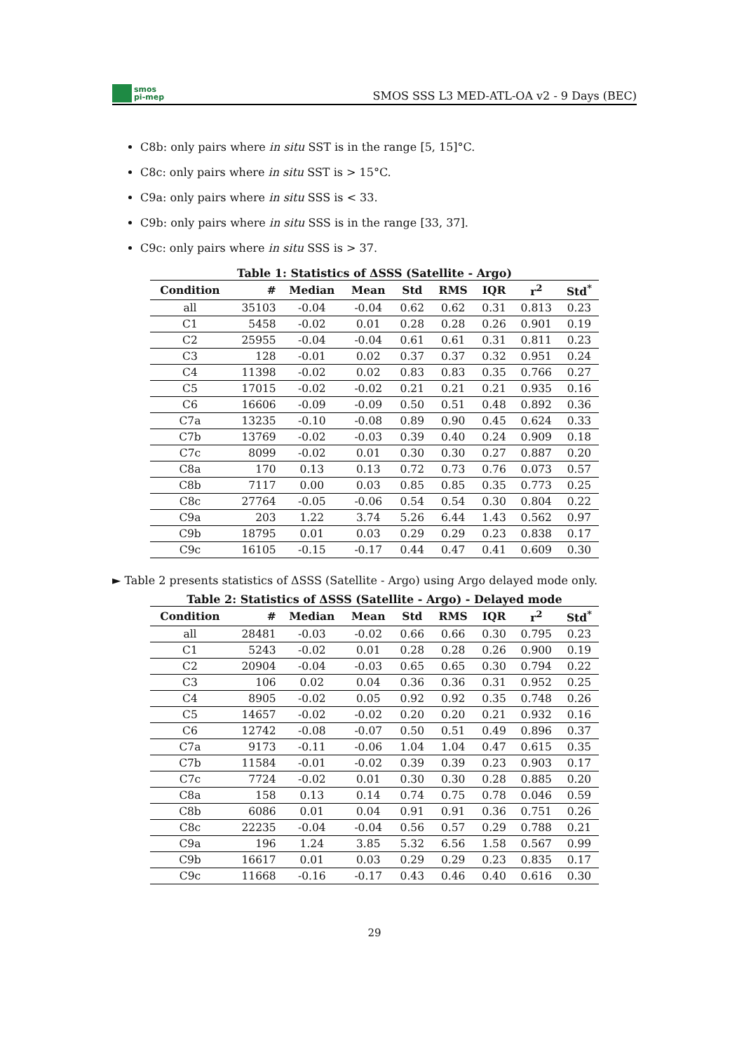smos
pi-mep
SMOS SSS L3 MED-ATL-OA v2 - 9 Days (BEC)
C8b: only pairs where in situ SST is in the range [5, 15]°C.
C8c: only pairs where in situ SST is > 15°C.
C9a: only pairs where in situ SSS is < 33.
C9b: only pairs where in situ SSS is in the range [33, 37].
C9c: only pairs where in situ SSS is > 37.
Table 1: Statistics of ΔSSS (Satellite - Argo)
| Condition | # | Median | Mean | Std | RMS | IQR | r<sup>2</sup> | Std<sup>*</sup> |
| --- | --- | --- | --- | --- | --- | --- | --- | --- |
| all | 35103 | -0.04 | -0.04 | 0.62 | 0.62 | 0.31 | 0.813 | 0.23 |
| C1 | 5458 | -0.02 | 0.01 | 0.28 | 0.28 | 0.26 | 0.901 | 0.19 |
| C2 | 25955 | -0.04 | -0.04 | 0.61 | 0.61 | 0.31 | 0.811 | 0.23 |
| C3 | 128 | -0.01 | 0.02 | 0.37 | 0.37 | 0.32 | 0.951 | 0.24 |
| C4 | 11398 | -0.02 | 0.02 | 0.83 | 0.83 | 0.35 | 0.766 | 0.27 |
| C5 | 17015 | -0.02 | -0.02 | 0.21 | 0.21 | 0.21 | 0.935 | 0.16 |
| C6 | 16606 | -0.09 | -0.09 | 0.50 | 0.51 | 0.48 | 0.892 | 0.36 |
| C7a | 13235 | -0.10 | -0.08 | 0.89 | 0.90 | 0.45 | 0.624 | 0.33 |
| C7b | 13769 | -0.02 | -0.03 | 0.39 | 0.40 | 0.24 | 0.909 | 0.18 |
| C7c | 8099 | -0.02 | 0.01 | 0.30 | 0.30 | 0.27 | 0.887 | 0.20 |
| C8a | 170 | 0.13 | 0.13 | 0.72 | 0.73 | 0.76 | 0.073 | 0.57 |
| C8b | 7117 | 0.00 | 0.03 | 0.85 | 0.85 | 0.35 | 0.773 | 0.25 |
| C8c | 27764 | -0.05 | -0.06 | 0.54 | 0.54 | 0.30 | 0.804 | 0.22 |
| C9a | 203 | 1.22 | 3.74 | 5.26 | 6.44 | 1.43 | 0.562 | 0.97 |
| C9b | 18795 | 0.01 | 0.03 | 0.29 | 0.29 | 0.23 | 0.838 | 0.17 |
| C9c | 16105 | -0.15 | -0.17 | 0.44 | 0.47 | 0.41 | 0.609 | 0.30 |
► Table 2 presents statistics of ΔSSS (Satellite - Argo) using Argo delayed mode only.
Table 2: Statistics of ΔSSS (Satellite - Argo) - Delayed mode
| Condition | # | Median | Mean | Std | RMS | IQR | r<sup>2</sup> | Std<sup>*</sup> |
| --- | --- | --- | --- | --- | --- | --- | --- | --- |
| all | 28481 | -0.03 | -0.02 | 0.66 | 0.66 | 0.30 | 0.795 | 0.23 |
| C1 | 5243 | -0.02 | 0.01 | 0.28 | 0.28 | 0.26 | 0.900 | 0.19 |
| C2 | 20904 | -0.04 | -0.03 | 0.65 | 0.65 | 0.30 | 0.794 | 0.22 |
| C3 | 106 | 0.02 | 0.04 | 0.36 | 0.36 | 0.31 | 0.952 | 0.25 |
| C4 | 8905 | -0.02 | 0.05 | 0.92 | 0.92 | 0.35 | 0.748 | 0.26 |
| C5 | 14657 | -0.02 | -0.02 | 0.20 | 0.20 | 0.21 | 0.932 | 0.16 |
| C6 | 12742 | -0.08 | -0.07 | 0.50 | 0.51 | 0.49 | 0.896 | 0.37 |
| C7a | 9173 | -0.11 | -0.06 | 1.04 | 1.04 | 0.47 | 0.615 | 0.35 |
| C7b | 11584 | -0.01 | -0.02 | 0.39 | 0.39 | 0.23 | 0.903 | 0.17 |
| C7c | 7724 | -0.02 | 0.01 | 0.30 | 0.30 | 0.28 | 0.885 | 0.20 |
| C8a | 158 | 0.13 | 0.14 | 0.74 | 0.75 | 0.78 | 0.046 | 0.59 |
| C8b | 6086 | 0.01 | 0.04 | 0.91 | 0.91 | 0.36 | 0.751 | 0.26 |
| C8c | 22235 | -0.04 | -0.04 | 0.56 | 0.57 | 0.29 | 0.788 | 0.21 |
| C9a | 196 | 1.24 | 3.85 | 5.32 | 6.56 | 1.58 | 0.567 | 0.99 |
| C9b | 16617 | 0.01 | 0.03 | 0.29 | 0.29 | 0.23 | 0.835 | 0.17 |
| C9c | 11668 | -0.16 | -0.17 | 0.43 | 0.46 | 0.40 | 0.616 | 0.30 |
29